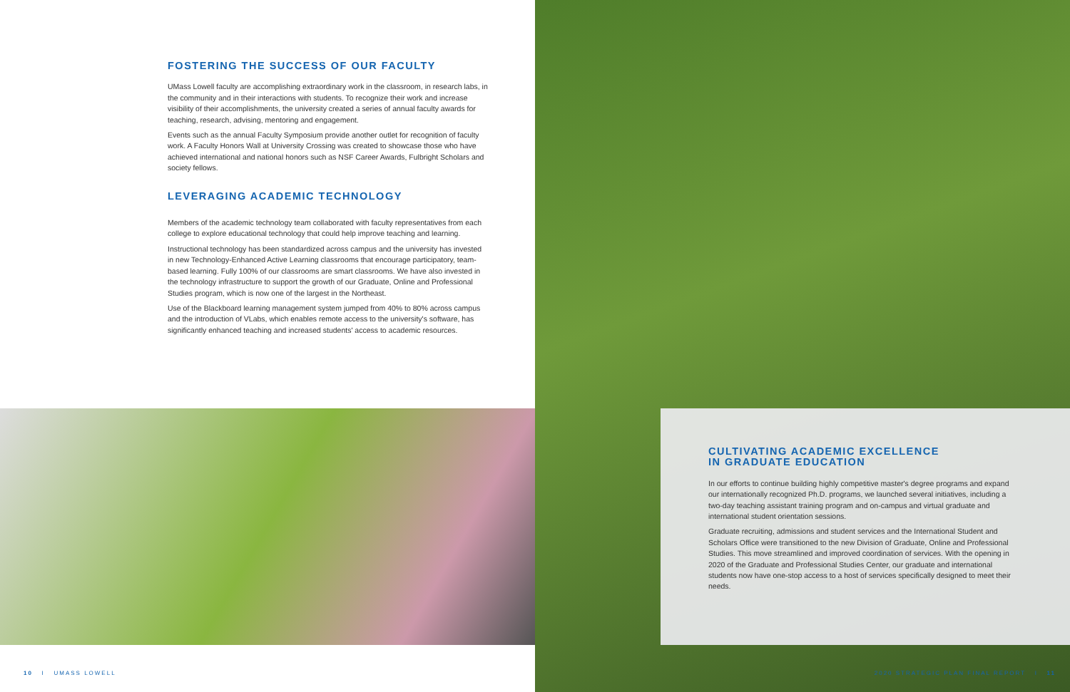FOSTERING THE SUCCESS OF OUR FACULTY
UMass Lowell faculty are accomplishing extraordinary work in the classroom, in research labs, in the community and in their interactions with students. To recognize their work and increase visibility of their accomplishments, the university created a series of annual faculty awards for teaching, research, advising, mentoring and engagement.
Events such as the annual Faculty Symposium provide another outlet for recognition of faculty work. A Faculty Honors Wall at University Crossing was created to showcase those who have achieved international and national honors such as NSF Career Awards, Fulbright Scholars and society fellows.
LEVERAGING ACADEMIC TECHNOLOGY
Members of the academic technology team collaborated with faculty representatives from each college to explore educational technology that could help improve teaching and learning.
Instructional technology has been standardized across campus and the university has invested in new Technology-Enhanced Active Learning classrooms that encourage participatory, team-based learning. Fully 100% of our classrooms are smart classrooms. We have also invested in the technology infrastructure to support the growth of our Graduate, Online and Professional Studies program, which is now one of the largest in the Northeast.
Use of the Blackboard learning management system jumped from 40% to 80% across campus and the introduction of VLabs, which enables remote access to the university's software, has significantly enhanced teaching and increased students' access to academic resources.
CULTIVATING ACADEMIC EXCELLENCE
IN GRADUATE EDUCATION
In our efforts to continue building highly competitive master's degree programs and expand our internationally recognized Ph.D. programs, we launched several initiatives, including a two-day teaching assistant training program and on-campus and virtual graduate and international student orientation sessions.
Graduate recruiting, admissions and student services and the International Student and Scholars Office were transitioned to the new Division of Graduate, Online and Professional Studies. This move streamlined and improved coordination of services. With the opening in 2020 of the Graduate and Professional Studies Center, our graduate and international students now have one-stop access to a host of services specifically designed to meet their needs.
10 I UMASS LOWELL
2020 STRATEGIC PLAN FINAL REPORT I 11